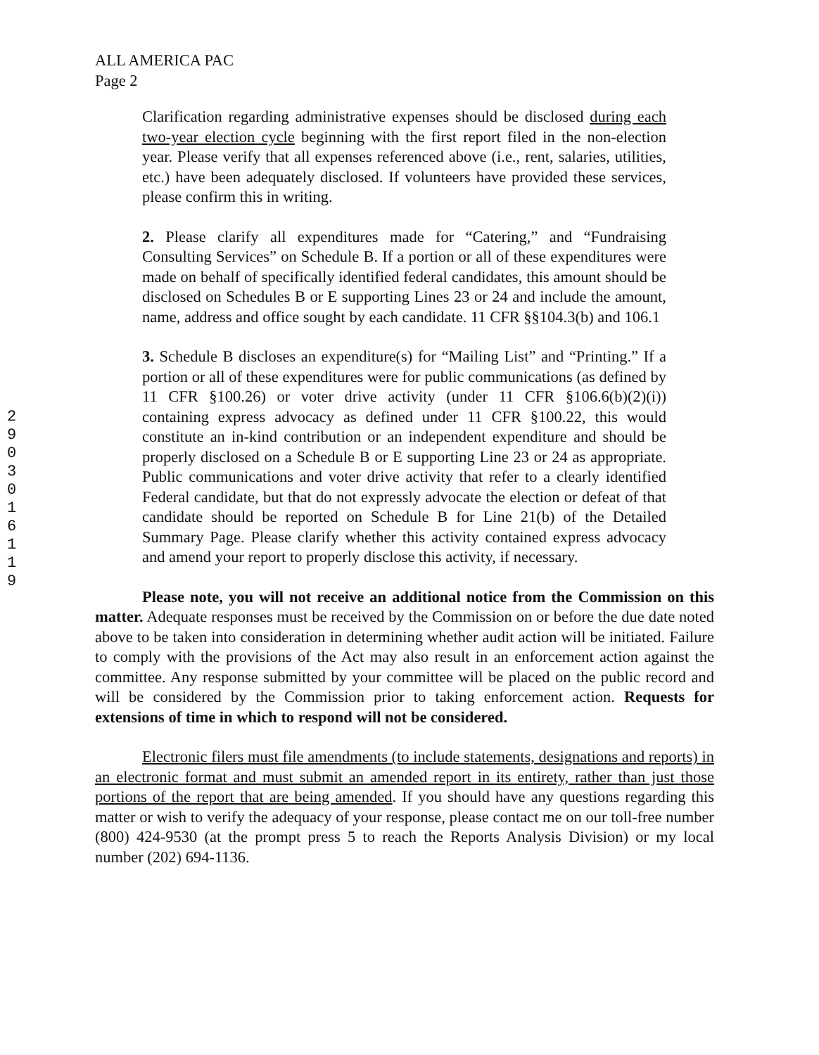ALL AMERICA PAC
Page 2
2903016119
Clarification regarding administrative expenses should be disclosed during each two-year election cycle beginning with the first report filed in the non-election year. Please verify that all expenses referenced above (i.e., rent, salaries, utilities, etc.) have been adequately disclosed. If volunteers have provided these services, please confirm this in writing.
2. Please clarify all expenditures made for “Catering,” and “Fundraising Consulting Services” on Schedule B. If a portion or all of these expenditures were made on behalf of specifically identified federal candidates, this amount should be disclosed on Schedules B or E supporting Lines 23 or 24 and include the amount, name, address and office sought by each candidate. 11 CFR §§104.3(b) and 106.1
3. Schedule B discloses an expenditure(s) for “Mailing List” and “Printing.” If a portion or all of these expenditures were for public communications (as defined by 11 CFR §100.26) or voter drive activity (under 11 CFR §106.6(b)(2)(i)) containing express advocacy as defined under 11 CFR §100.22, this would constitute an in-kind contribution or an independent expenditure and should be properly disclosed on a Schedule B or E supporting Line 23 or 24 as appropriate. Public communications and voter drive activity that refer to a clearly identified Federal candidate, but that do not expressly advocate the election or defeat of that candidate should be reported on Schedule B for Line 21(b) of the Detailed Summary Page. Please clarify whether this activity contained express advocacy and amend your report to properly disclose this activity, if necessary.
Please note, you will not receive an additional notice from the Commission on this matter. Adequate responses must be received by the Commission on or before the due date noted above to be taken into consideration in determining whether audit action will be initiated. Failure to comply with the provisions of the Act may also result in an enforcement action against the committee. Any response submitted by your committee will be placed on the public record and will be considered by the Commission prior to taking enforcement action. Requests for extensions of time in which to respond will not be considered.
Electronic filers must file amendments (to include statements, designations and reports) in an electronic format and must submit an amended report in its entirety, rather than just those portions of the report that are being amended. If you should have any questions regarding this matter or wish to verify the adequacy of your response, please contact me on our toll-free number (800) 424-9530 (at the prompt press 5 to reach the Reports Analysis Division) or my local number (202) 694-1136.